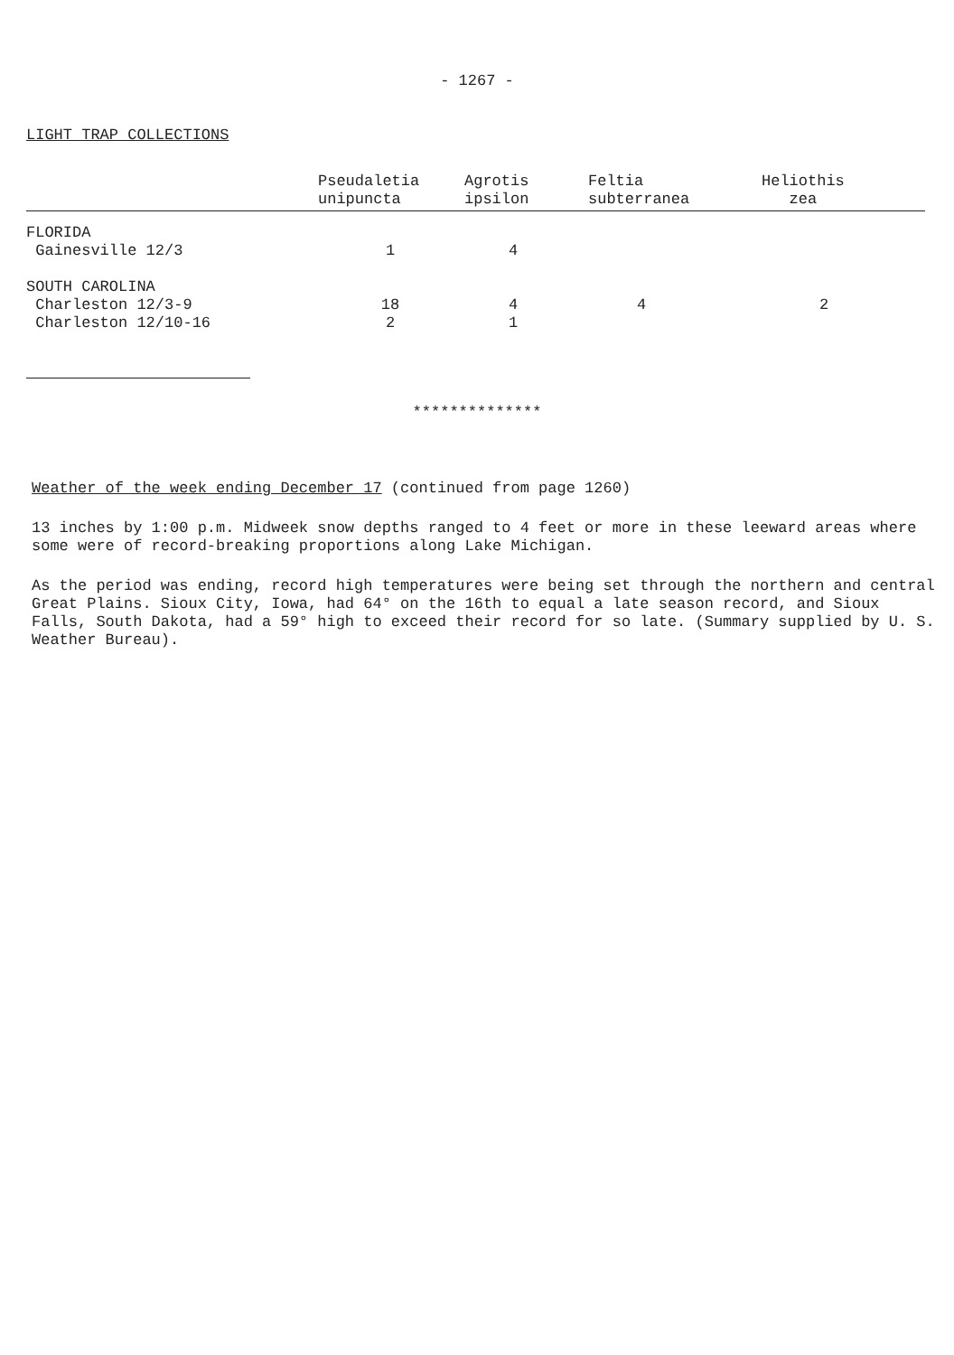- 1267 -
LIGHT TRAP COLLECTIONS
| | Pseudaletia unipuncta | Agrotis ipsilon | Feltia subterranea | Heliothis zea |
| --- | --- | --- | --- | --- |
| FLORIDA | | | | |
| Gainesville 12/3 | 1 | 4 | | |
| SOUTH CAROLINA | | | | |
| Charleston 12/3-9 | 18 | 4 | 4 | 2 |
| Charleston 12/10-16 | 2 | 1 | | |
**************
Weather of the week ending December 17 (continued from page 1260)
13 inches by 1:00 p.m. Midweek snow depths ranged to 4 feet or more in these leeward areas where some were of record-breaking proportions along Lake Michigan.
As the period was ending, record high temperatures were being set through the northern and central Great Plains. Sioux City, Iowa, had 64° on the 16th to equal a late season record, and Sioux Falls, South Dakota, had a 59° high to exceed their record for so late. (Summary supplied by U. S. Weather Bureau).